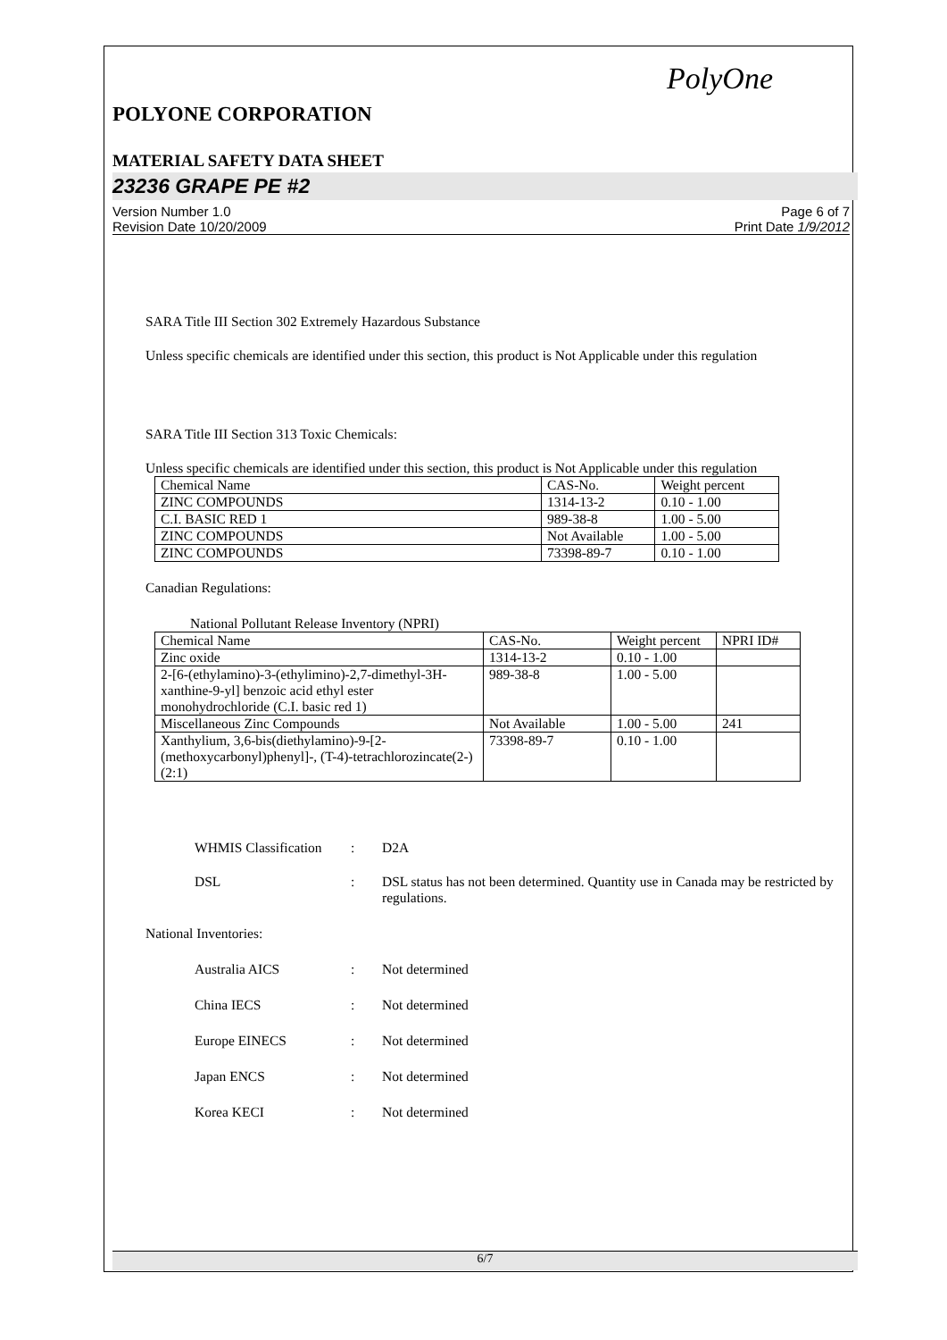PolyOne
POLYONE CORPORATION
MATERIAL SAFETY DATA SHEET
23236 GRAPE PE #2
Version Number 1.0
Revision Date 10/20/2009
Page 6 of 7
Print Date 1/9/2012
SARA Title III Section 302 Extremely Hazardous Substance
Unless specific chemicals are identified under this section, this product is Not Applicable under this regulation
SARA Title III Section 313 Toxic Chemicals:
Unless specific chemicals are identified under this section, this product is Not Applicable under this regulation
| Chemical Name | CAS-No. | Weight percent |
| ZINC COMPOUNDS | 1314-13-2 | 0.10 - 1.00 |
| C.I. BASIC RED 1 | 989-38-8 | 1.00 - 5.00 |
| ZINC COMPOUNDS | Not Available | 1.00 - 5.00 |
| ZINC COMPOUNDS | 73398-89-7 | 0.10 - 1.00 |
Canadian Regulations:
National Pollutant Release Inventory (NPRI)
| Chemical Name | CAS-No. | Weight percent | NPRI ID# |
| Zinc oxide | 1314-13-2 | 0.10 - 1.00 | |
| 2-[6-(ethylamino)-3-(ethylimino)-2,7-dimethyl-3H-xanthine-9-yl] benzoic acid ethyl ester monohydrochloride (C.I. basic red 1) | 989-38-8 | 1.00 - 5.00 | |
| Miscellaneous Zinc Compounds | Not Available | 1.00 - 5.00 | 241 |
| Xanthylium, 3,6-bis(diethylamino)-9-[2-(methoxycarbonyl)phenyl]-, (T-4)-tetrachlorozincate(2-) (2:1) | 73398-89-7 | 0.10 - 1.00 | |
WHMIS Classification
: D2A
DSL : DSL status has not been determined. Quantity use in Canada may be restricted by regulations.
National Inventories:
Australia AICS : Not determined
China IECS : Not determined
Europe EINECS : Not determined
Japan ENCS : Not determined
Korea KECI : Not determined
6/7